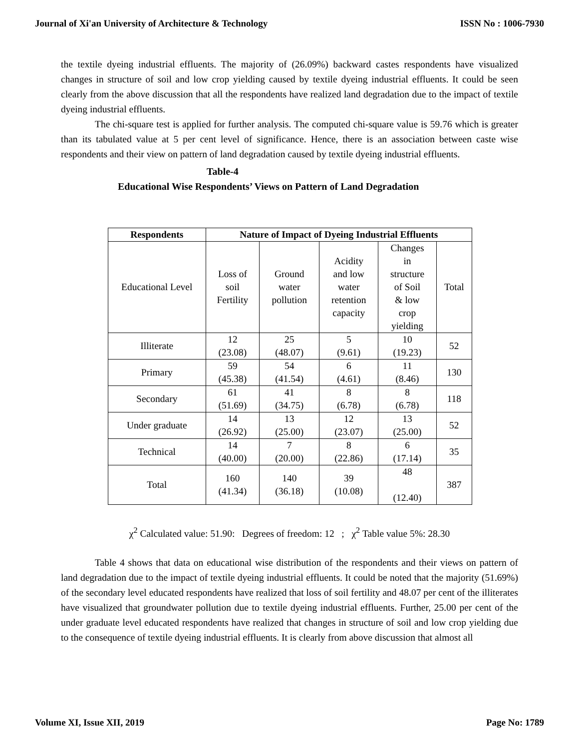Journal of Xi'an University of Architecture & Technology ISSN No : 1006-7930
the textile dyeing industrial effluents. The majority of (26.09%) backward castes respondents have visualized changes in structure of soil and low crop yielding caused by textile dyeing industrial effluents. It could be seen clearly from the above discussion that all the respondents have realized land degradation due to the impact of textile dyeing industrial effluents.
The chi-square test is applied for further analysis. The computed chi-square value is 59.76 which is greater than its tabulated value at 5 per cent level of significance. Hence, there is an association between caste wise respondents and their view on pattern of land degradation caused by textile dyeing industrial effluents.
Table-4
Educational Wise Respondents’ Views on Pattern of Land Degradation
| Respondents | Nature of Impact of Dyeing Industrial Effluents | | | | |
| --- | --- | --- | --- | --- | --- |
| Educational Level | Loss of soil Fertility | Ground water pollution | Acidity and low water retention capacity | Changes in structure of Soil & low crop yielding | Total |
| Illiterate | 12 (23.08) | 25 (48.07) | 5 (9.61) | 10 (19.23) | 52 |
| Primary | 59 (45.38) | 54 (41.54) | 6 (4.61) | 11 (8.46) | 130 |
| Secondary | 61 (51.69) | 41 (34.75) | 8 (6.78) | 8 (6.78) | 118 |
| Under graduate | 14 (26.92) | 13 (25.00) | 12 (23.07) | 13 (25.00) | 52 |
| Technical | 14 (40.00) | 7 (20.00) | 8 (22.86) | 6 (17.14) | 35 |
| Total | 160 (41.34) | 140 (36.18) | 39 (10.08) | 48 (12.40) | 387 |
χ<sup>2</sup> Calculated value: 51.90: Degrees of freedom: 12 ; χ<sup>2</sup> Table value 5%: 28.30
Table 4 shows that data on educational wise distribution of the respondents and their views on pattern of land degradation due to the impact of textile dyeing industrial effluents. It could be noted that the majority (51.69%) of the secondary level educated respondents have realized that loss of soil fertility and 48.07 per cent of the illiterates have visualized that groundwater pollution due to textile dyeing industrial effluents. Further, 25.00 per cent of the under graduate level educated respondents have realized that changes in structure of soil and low crop yielding due to the consequence of textile dyeing industrial effluents. It is clearly from above discussion that almost all
Volume XI, Issue XII, 2019 Page No: 1789